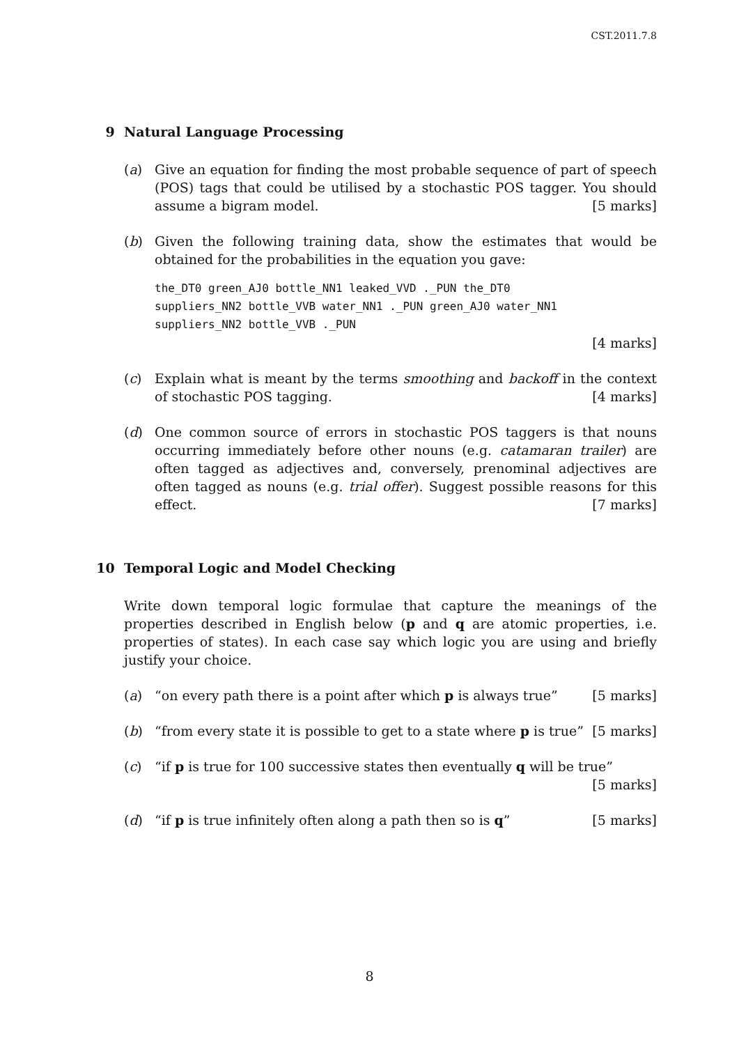CST.2011.7.8
9 Natural Language Processing
(a) Give an equation for finding the most probable sequence of part of speech (POS) tags that could be utilised by a stochastic POS tagger. You should assume a bigram model. [5 marks]
(b) Given the following training data, show the estimates that would be obtained for the probabilities in the equation you gave:
the_DT0 green_AJ0 bottle_NN1 leaked_VVD ._PUN the_DT0 suppliers_NN2 bottle_VVB water_NN1 ._PUN green_AJ0 water_NN1 suppliers_NN2 bottle_VVB ._PUN
[4 marks]
(c) Explain what is meant by the terms smoothing and backoff in the context of stochastic POS tagging. [4 marks]
(d) One common source of errors in stochastic POS taggers is that nouns occurring immediately before other nouns (e.g. catamaran trailer) are often tagged as adjectives and, conversely, prenominal adjectives are often tagged as nouns (e.g. trial offer). Suggest possible reasons for this effect. [7 marks]
10 Temporal Logic and Model Checking
Write down temporal logic formulae that capture the meanings of the properties described in English below (p and q are atomic properties, i.e. properties of states). In each case say which logic you are using and briefly justify your choice.
(a) “on every path there is a point after which p is always true” [5 marks]
(b) “from every state it is possible to get to a state where p is true” [5 marks]
(c) “if p is true for 100 successive states then eventually q will be true” [5 marks]
(d) “if p is true infinitely often along a path then so is q” [5 marks]
8